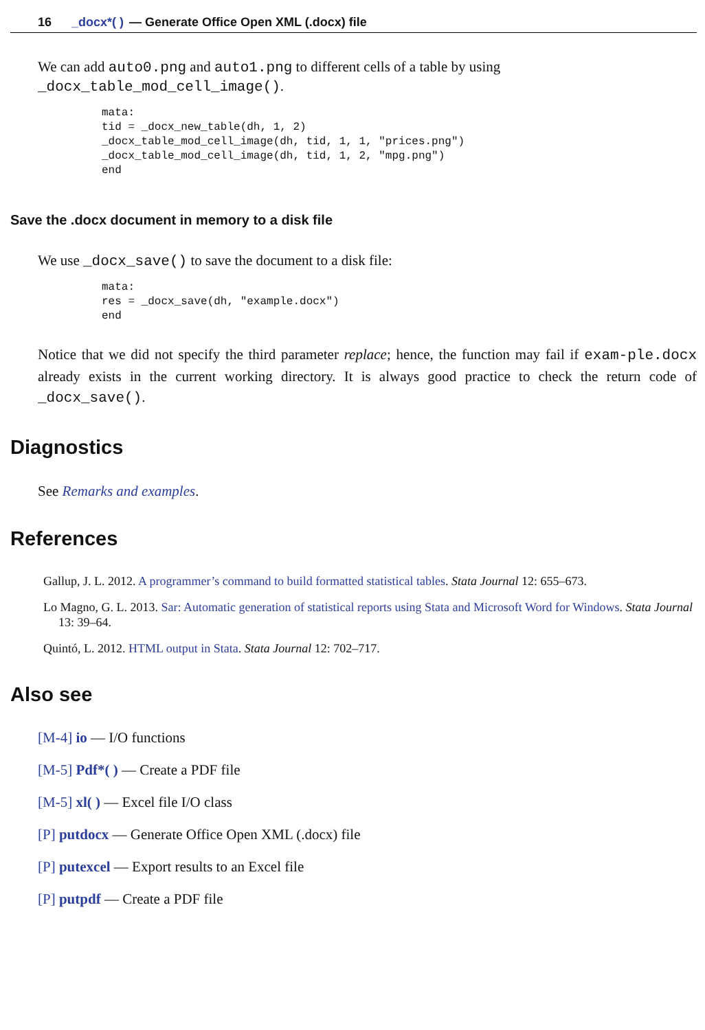16 _docx*( ) — Generate Office Open XML (.docx) file
We can add auto0.png and auto1.png to different cells of a table by using
_docx_table_mod_cell_image().
mata:
tid = _docx_new_table(dh, 1, 2)
_docx_table_mod_cell_image(dh, tid, 1, 1, "prices.png")
_docx_table_mod_cell_image(dh, tid, 1, 2, "mpg.png")
end
Save the .docx document in memory to a disk file
We use _docx_save() to save the document to a disk file:
mata:
res = _docx_save(dh, "example.docx")
end
Notice that we did not specify the third parameter replace; hence, the function may fail if exam-ple.docx already exists in the current working directory. It is always good practice to check the return code of _docx_save().
Diagnostics
See Remarks and examples.
References
Gallup, J. L. 2012. A programmer’s command to build formatted statistical tables. Stata Journal 12: 655–673.
Lo Magno, G. L. 2013. Sar: Automatic generation of statistical reports using Stata and Microsoft Word for Windows. Stata Journal 13: 39–64.
Quintó, L. 2012. HTML output in Stata. Stata Journal 12: 702–717.
Also see
[M-4] io — I/O functions
[M-5] Pdf*( ) — Create a PDF file
[M-5] xl( ) — Excel file I/O class
[P] putdocx — Generate Office Open XML (.docx) file
[P] putexcel — Export results to an Excel file
[P] putpdf — Create a PDF file